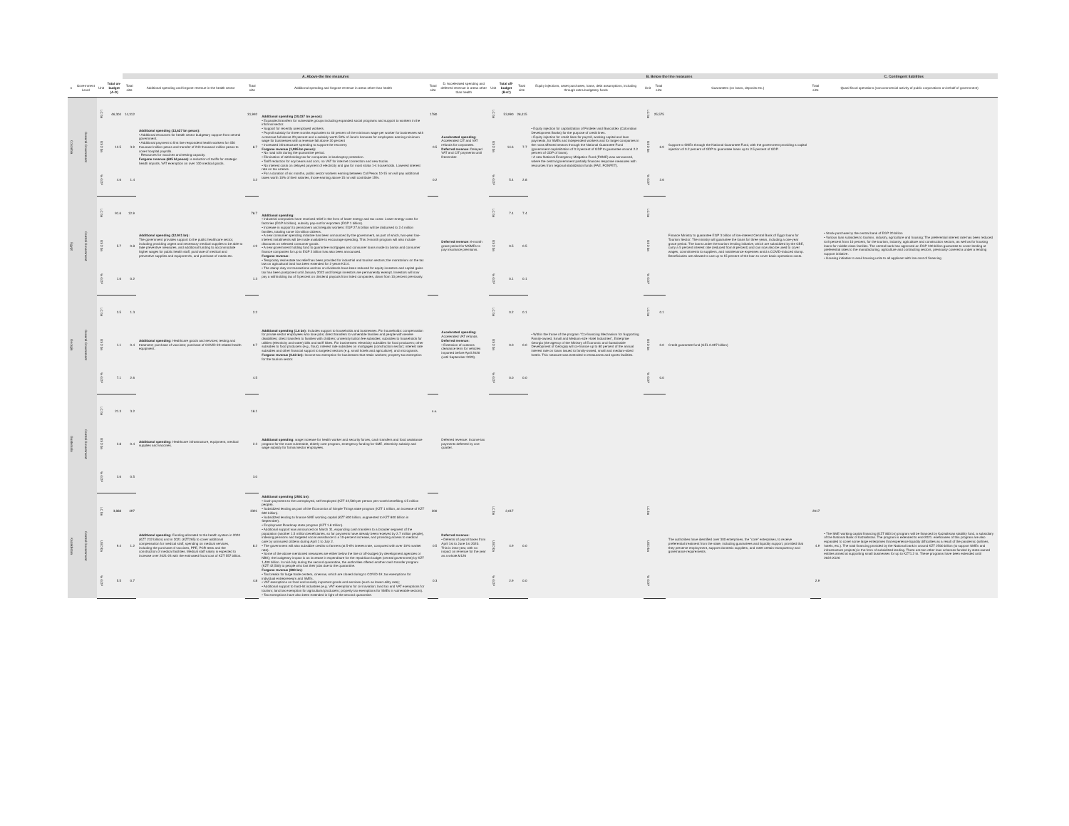| | | | | A. Above-the line measures | | | | | | | | | B. Below the line measures | | | | C. Contingent liabilities | |
| --- | --- | --- | --- | --- | --- | --- | --- | --- | --- | --- | --- | --- | --- | --- | --- | --- | --- | --- |
| n | Government Level | Unit | Total on-budget (A-D) | Total size | Additional spending and forgone revenue in the health sector | Total size | Additional spending and forgone revenue in areas other than health | Total size | D. Accelerated spending and deferred revenue in areas other than health | Unit | Total off-budget (B+C) | Total size | Equity injections, asset purchases, loans, debt assumptions, including through extra-budgetary funds | Unit | Total size | Guarantees (on loans, deposits etc.) | Total size | Quasi-fiscal operations (noncommercial activity of public corporations on behalf of government) |
| Colombia | General Government | LC bn | 46,304 | 14,312 | Additional spending (13,627 bn pesos): • Additional resources for health sector budgetary support from central government. • Additional payment to first line respondent health workers for 450 thousand million pesos and transfer of 243 thousand million pesos to cover hospital payrolls. · Resources for vaccines and testing capacity. Forgone revenue (685 bl pesos): a reduction of tariffs for strategic health imports, VAT exemption on over 100 medical goods. | 31,992 | Additional spending (30,037 bn pesos): • Expanded transfers for vulnerable groups including expanded social programs and support to workers in the informal sector. • Support for recently unemployed workers. • Payroll subsidy for three months equivalent to 40 percent of the minimum wage per worker for businesses with a revenue fall above 20 percent and a subsidy worth 50% of June's bonuses for employees earning minimum wage for businesses with a revenue fall above 20 percent • Increased infrastructure spending to support the recovery. Forgone revenue (1,995 bn pesos): • No road tolls during the quarantine period. • Elimination of withholding tax for companies in bankruptcy protection. • Tariff reduction for soy beans and corn, no VAT for internet connection and new trucks. • No interest costs on delayed payment of electricity and gas for most strata 1-4 households. Lowered interest rate on tax arrears. • For a duration of six months, public sector workers earning between Col Pesos 10-15 mn will pay additional taxes worth 10% of their salaries, those earning above 15 mn will contribute 15%. | 1780 | Accelerated spending: Accelerated CIT and VAT refunds for corporates. Deferred revenue: Delayed VAT and CIT payments until December. | LC bn | 53,990 | 28,415 | • Equity injection for capitalization of Findeter and Bancoldex (Colombian Development Banks) for the purpose of credit lines. • Equity injection for credit lines for payroll, working capital and loan payments, for SMEs and independent workers and for larger companies in the most affected sectors through the National Guarantee Fund (government capitalization of 0.3 percent of GDP to guarantee around 2.2 percent of GDP of loans). • A new National Emergency Mitigation Fund (FOME) was announced, where the central government partially finances response measures with resources from regional stabilization funds (FAE, FONPET). | LC bn | 25,575 | Support to SMEs through the National Guarantee Fund, with the government providing a capital injection of 0.2 percent of GDP to guarantee loans up to 2.5 percent of GDP. | | |
| | | USD bn | 12.5 | 3.9 | | 8.7 | | 0.5 | | USD bn | 14.6 | 7.7 | | USD bn | 6.9 | | | |
| | | % GDP | 4.6 | 1.4 | | 3.2 | | 0.2 | | % GDP | 5.4 | 2.8 | | % GDP | 2.6 | | | |
| Egypt | Central Government | LC bn | 91.6 | 12.9 | Additional spending (12.941 bn): The government provides support to the public healthcare sector, including providing urgent and necessary medical supplies to be able to take preventive measures, and additional funding to accommodate higher wages for public health staff, purchase of medical and preventive supplies and equipment's, and purchase of meals etc. | 78.7 | Additional spending: • Industrial companies have received relief in the form of lower energy and tax costs: Lower energy costs for factories (EGP 6 billion), subsidy pay-out for exporters (EGP 1 billion). • Increase in support to pensioners and irregular workers: EGP 27.6 billion will be disbursed to 2.4 million families, totaling some 10 million citizens. • A new consumer spending initiative has been announced by the government, as part of which, two-year low-interest installments will be made available to encourage spending. This 3-month program will also include discounts on selected consumer goods. • A new government holding fund to guarantee mortgages and consumer loans made by banks and consumer finance companies for up to EGP 2 billion has also been announced. Forgone revenue: • Temporary real estate tax relief has been provided for industrial and tourism sectors; the moratorium on the tax law on agricultural land has been extended for 2 years-K114. • The stamp duty on transactions and tax on dividends have been reduced for equity investors and capital gains tax has been postponed until January 2022 and foreign investors are permanently exempt. Investors will now pay a withholding tax of 5 percent on dividend payouts from listed companies, down from 10 percent previously. | | Deferred revenue: 6-month grace period for MSMEs to pay insurance premiums. | LC bn | 7.4 | 7.4 | | LC bn | | Finance Ministry to guarantee EGP 3 billion of low-interest Central Bank of Egypt loans for Tourism Sector: The ministry will guarantee the loans for three years, including a one-year grace period. The loans under the tourism lending initiative, which are subsidized by the CBE, carry a 5 percent interest rate (reduced from 8 percent) and can now also be used to cover wages, commitments to suppliers, and maintenance expenses amid a COVID-induced slump. Beneficiaries are allowed to use up to 15 percent of the loan to cover basic operations costs. | | • Stock-purchase by the central bank of EGP 20 billion • Various loan subsidies to tourism, industry, agriculture and housing: The preferential interest rate has been reduced to 8 percent from 10 percent, for the tourism, industry, agriculture and construction sectors, as well as for housing loans for middle-class families. The central bank has approved an EGP 100 billion guarantee to cover lending at preferential rates to the manufacturing, agriculture and contracting sectors, previously covered a under a lending support initiative. • Housing initiative to avail housing units to all applicant with low cost of financing |
| | | USD bn | 5.7 | 0.8 | | 4.9 | | | | USD bn | 0.5 | 0.5 | | USD bn | | | | |
| | | % GDP | 1.6 | 0.2 | | 1.3 | | | | % GDP | 0.1 | 0.1 | | % GDP | | | | |
| Georgia | General Government | LC bn | 3.5 | 1.3 | Additional spending: Healthcare goods and services; testing and treatment; purchase of vaccines; purchase of COVID-19-related health equipment. | 2.2 | Additional spending (1.6 bn): Includes support to households and businesses. For households: compensation for private sector employees who lose jobs; direct transfers to vulnerable families and people with severe disabilities; direct transfers to families with children; university tuition fee subsidies; subsidies to households for utilities (electricity and water) bills and tariff hikes. For businesses: electricity subsidies for food producers; other subsidies to food producers (e.g., flour); interest rate subsidies on mortgages (construction sector); interest rate subsidies and other financial support to targeted sectors (e.g. small hotels and agriculture); and microgrants. Forgone revenue (0.63 bn): Income tax exemption for businesses that retain workers; property tax exemption for the tourism sector. | | Accelerated spending: Accelerated VAT refunds. Deferred revenue: • Extension of customs clearance term for vehicles imported before April 2020 (until September 2020). | LC bn | 0.2 | 0.1 | • Within the frame of the program "Co-financing Mechanism for Supporting Family-owned, Small and Medium-size Hotel Industries", Enterprise Georgia (the agency of the Ministry of Economic and Sustainable Development of Georgia) will co-finance up to 80 percent of the annual interest rate on loans issued to family-owned, small and medium-sized hotels. This measure was extended to restaurants and sports facilities. | LC bn | 0.1 | Credit guarantee fund (GEL 0.097 billion) | | |
| | | USD bn | 1.1 | 0.4 | | 0.7 | | | | USD bn | 0.0 | 0.0 | | USD bn | 0.0 | | | |
| | | % GDP | 7.1 | 2.6 | | 4.5 | | | | % GDP | 0.0 | 0.0 | | % GDP | 0.0 | | | |
| Guatemala | Central Government | LC bn | 21.3 | 3.2 | Additional spending: Healthcare infrastructure, equipment, medical supplies and vaccines. | 18.1 | Additional spending: wage increase for health worker and security forces, cash transfers and food assistance program for the most vulnerable, elderly care program, emergency funding for SME, electricity subsidy and wage subsidy for formal sector employees. | n.a. | Deferred revenue: Income tax payments deferred by one quarter. | | | | | | | | | |
| | | USD bn | 2.8 | 0.4 | | 2.3 | | | | | | | | | | | | |
| | | % GDP | 3.6 | 0.5 | | 3.0 | | | | | | | | | | | | |
| Kazakhstan | Central Government | LC bn | 3,888 | 497 | Additional spending: Funding allocated to the health system in 2020 (KZT 232 billion) and in 2021 (KZT265) to cover additional compensation for medical staff, spending on medical services, including the purchase of vaccines, PPE, PCR tests and the construction of medical facilities. Medical staff salary is expected to increase over 2021-23 with the estimated fiscal cost of KZT 557 billion. | 3391 | Additional spending (2591 bn): • Cash payments to the unemployed, self-employed (KZT 42,500 per person per month benefiting 4.5 million people). • Subsidized lending as part of the Economics of Simple Things state program (KZT 1 trillion, an increase of KZT 600 billion). • Subsidized lending to finance SME working capital (KZT 800 billion, augmented to KZT 800 billion in September). • Employment Roadmap state program (KZT 1.8 trillion). • Additional support was announced on March 31, expanding cash transfers to a broader segment of the population (another 1.5 million beneficiaries, so far payments have already been received by 2.7 million people), indexing pensions and targeted social assistance to a 10-percent increase, and providing access to medical care by uninsured citizens during April 1 to July 2. • The government will also subsidize credits to farmers (at 5-6% interest rate, compared with over 10% market rate). • Some of the above mentioned measures are either below the line or off-budget (by development agencies or NBK); the budgetary impact is an increase in expenditure for the republican budget (central government) by KZT 1,400 billion. In mid-July during the second quarantine, the authorities offered another cash transfer program (KZT 42,500) to people who lost their jobs due to the quarantine. Forgone revenue (800 bn): • Tax breaks for large trade centers, cinemas, which are closed during to COVID-19; tax exemptions for individual entrepreneurs and SMEs. • VAT exemptions on food and socially important goods and services (such as lower utility rate); • Additional support to hard-hit industries (e.g. VAT exemptions for civil aviation; land tax and VAT exemptions for tourism; land tax exemption for agricultural producers; property tax exemptions for SMEs in vulnerable sectors). • Tax exemptions have also been extended in light of the second quarantine. | 200 | Deferred revenue: • Deferral of payroll taxes from April 1st to June 1st 2020. This is intra-year, with no impact on revenue for the year as a whole.M126 | LC bn | 2,017 | | | LC bn | | The authorities have identified over 300 enterprises, the "core" enterprises, to receive preferential treatment from the state, including guarantees and liquidity support, provided that they preserve employment, support domestic suppliers, and meet certain transparency and governance requirements. | 2017 | • The SME working capital financing (KZT 800 bn) program will be financed by Kazakhstan stability fund, a subsidiary of the National Bank of Kazakhstan. The program is extended to end-2021. eneficiaries of this program are also expanded to cover some large enterprises that experience liquidity difficulties as a result of the pandemic (airlines, hotels, etc.). The total financing provided by the National bank is around KZT 2500 billion (to support SMEs and infrastructure projects) in the form of subsidized lending. There are two other loan schemes funded by state-owned entities aimed at supporting small businesses for up to KZT1.2 tn. These programs have been extended until 2022.X126 |
| | | USD bn | 9.4 | 1.2 | | 8.2 | | 0.5 | | USD bn | 4.9 | 0.0 | | USD bn | | | 4.9 | |
| | | % GDP | 5.5 | 0.7 | | 4.8 | | 0.3 | | % GDP | 2.9 | 0.0 | | % GDP | | | 2.9 | |